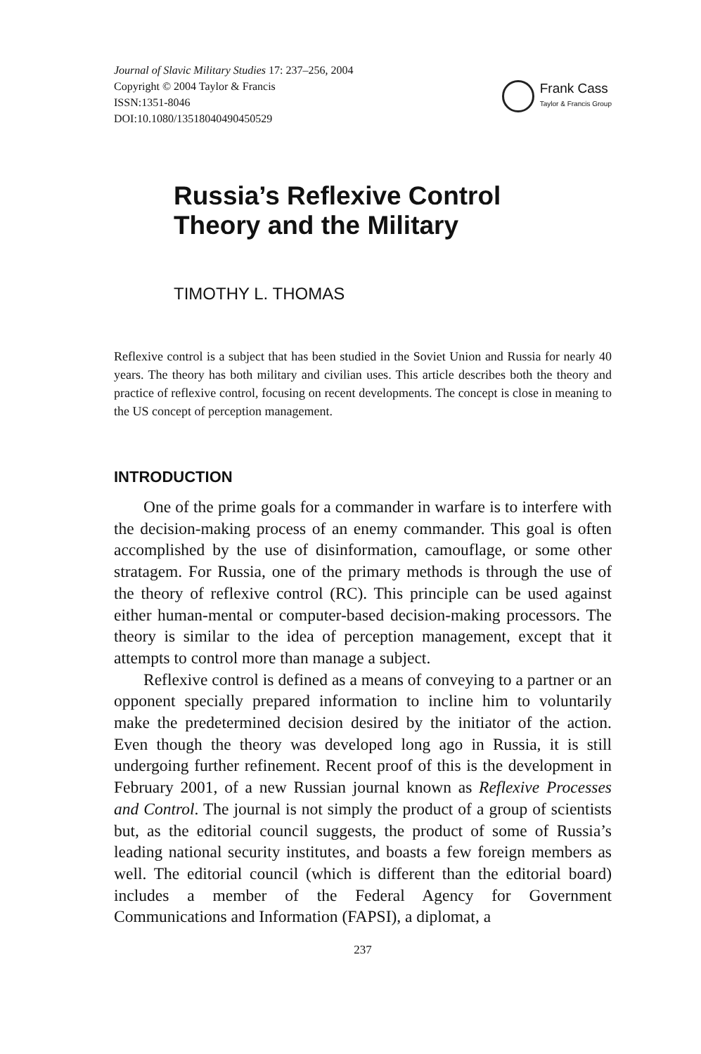Journal of Slavic Military Studies 17: 237–256, 2004
Copyright © 2004 Taylor & Francis
ISSN:1351-8046
DOI:10.1080/13518040490450529
Frank Cass
Taylor & Francis Group
Russia’s Reflexive Control
Theory and the Military
TIMOTHY L. THOMAS
Reflexive control is a subject that has been studied in the Soviet Union and Russia for nearly 40 years. The theory has both military and civilian uses. This article describes both the theory and practice of reflexive control, focusing on recent developments. The concept is close in meaning to the US concept of perception management.
INTRODUCTION
One of the prime goals for a commander in warfare is to interfere with the decision-making process of an enemy commander. This goal is often accomplished by the use of disinformation, camouflage, or some other stratagem. For Russia, one of the primary methods is through the use of the theory of reflexive control (RC). This principle can be used against either human-mental or computer-based decision-making processors. The theory is similar to the idea of perception management, except that it attempts to control more than manage a subject.
Reflexive control is defined as a means of conveying to a partner or an opponent specially prepared information to incline him to voluntarily make the predetermined decision desired by the initiator of the action. Even though the theory was developed long ago in Russia, it is still undergoing further refinement. Recent proof of this is the development in February 2001, of a new Russian journal known as Reflexive Processes and Control. The journal is not simply the product of a group of scientists but, as the editorial council suggests, the product of some of Russia’s leading national security institutes, and boasts a few foreign members as well. The editorial council (which is different than the editorial board) includes a member of the Federal Agency for Government Communications and Information (FAPSI), a diplomat, a
237